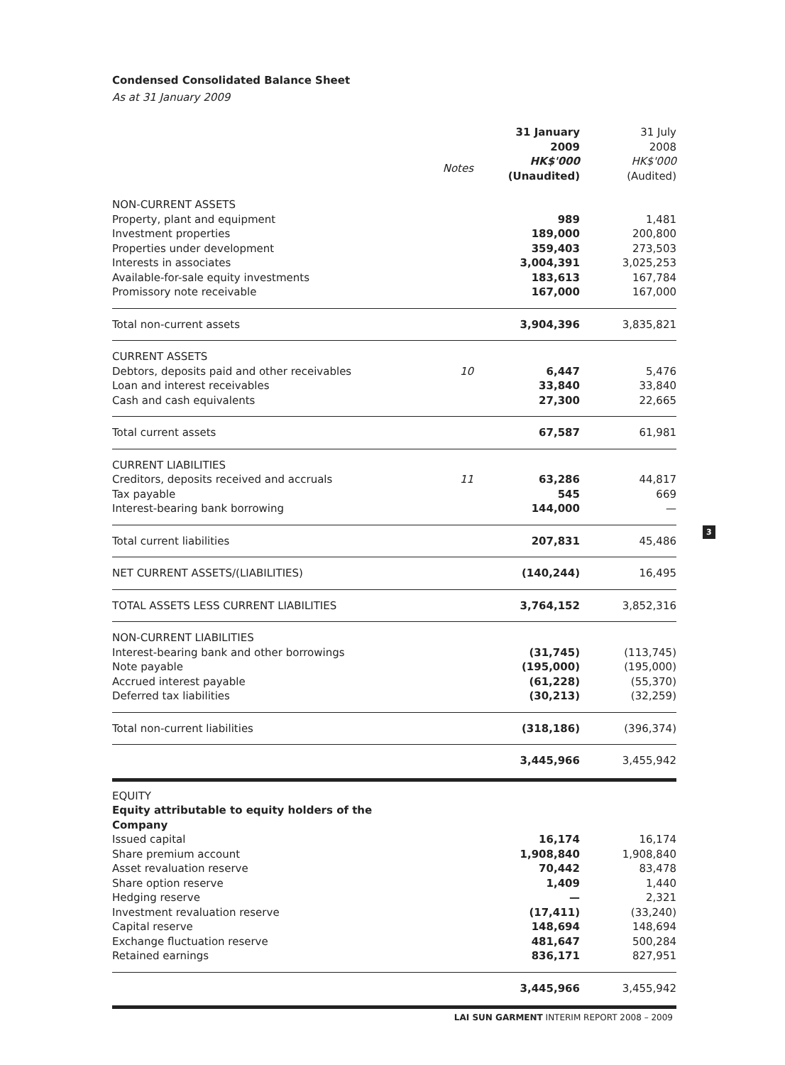Condensed Consolidated Balance Sheet
As at 31 January 2009
| | | 31 January 2009 | 31 July 2008 |
| --- | --- | --- | --- |
| | Notes | HK$'000 (Unaudited) | HK$'000 (Audited) |
| NON-CURRENT ASSETS | | | |
| Property, plant and equipment | | 989 | 1,481 |
| Investment properties | | 189,000 | 200,800 |
| Properties under development | | 359,403 | 273,503 |
| Interests in associates | | 3,004,391 | 3,025,253 |
| Available-for-sale equity investments | | 183,613 | 167,784 |
| Promissory note receivable | | 167,000 | 167,000 |
| Total non-current assets | | 3,904,396 | 3,835,821 |
| CURRENT ASSETS | | | |
| Debtors, deposits paid and other receivables | 10 | 6,447 | 5,476 |
| Loan and interest receivables | | 33,840 | 33,840 |
| Cash and cash equivalents | | 27,300 | 22,665 |
| Total current assets | | 67,587 | 61,981 |
| CURRENT LIABILITIES | | | |
| Creditors, deposits received and accruals | 11 | 63,286 | 44,817 |
| Tax payable | | 545 | 669 |
| Interest-bearing bank borrowing | | 144,000 | — |
| Total current liabilities | | 207,831 | 45,486 |
| NET CURRENT ASSETS/(LIABILITIES) | | (140,244) | 16,495 |
| TOTAL ASSETS LESS CURRENT LIABILITIES | | 3,764,152 | 3,852,316 |
| NON-CURRENT LIABILITIES | | | |
| Interest-bearing bank and other borrowings | | (31,745) | (113,745) |
| Note payable | | (195,000) | (195,000) |
| Accrued interest payable | | (61,228) | (55,370) |
| Deferred tax liabilities | | (30,213) | (32,259) |
| Total non-current liabilities | | (318,186) | (396,374) |
| | | 3,445,966 | 3,455,942 |
| EQUITY | | | |
| Equity attributable to equity holders of the Company | | | |
| Issued capital | | 16,174 | 16,174 |
| Share premium account | | 1,908,840 | 1,908,840 |
| Asset revaluation reserve | | 70,442 | 83,478 |
| Share option reserve | | 1,409 | 1,440 |
| Hedging reserve | | — | 2,321 |
| Investment revaluation reserve | | (17,411) | (33,240) |
| Capital reserve | | 148,694 | 148,694 |
| Exchange fluctuation reserve | | 481,647 | 500,284 |
| Retained earnings | | 836,171 | 827,951 |
| | | 3,445,966 | 3,455,942 |
3
LAI SUN GARMENT INTERIM REPORT 2008 – 2009